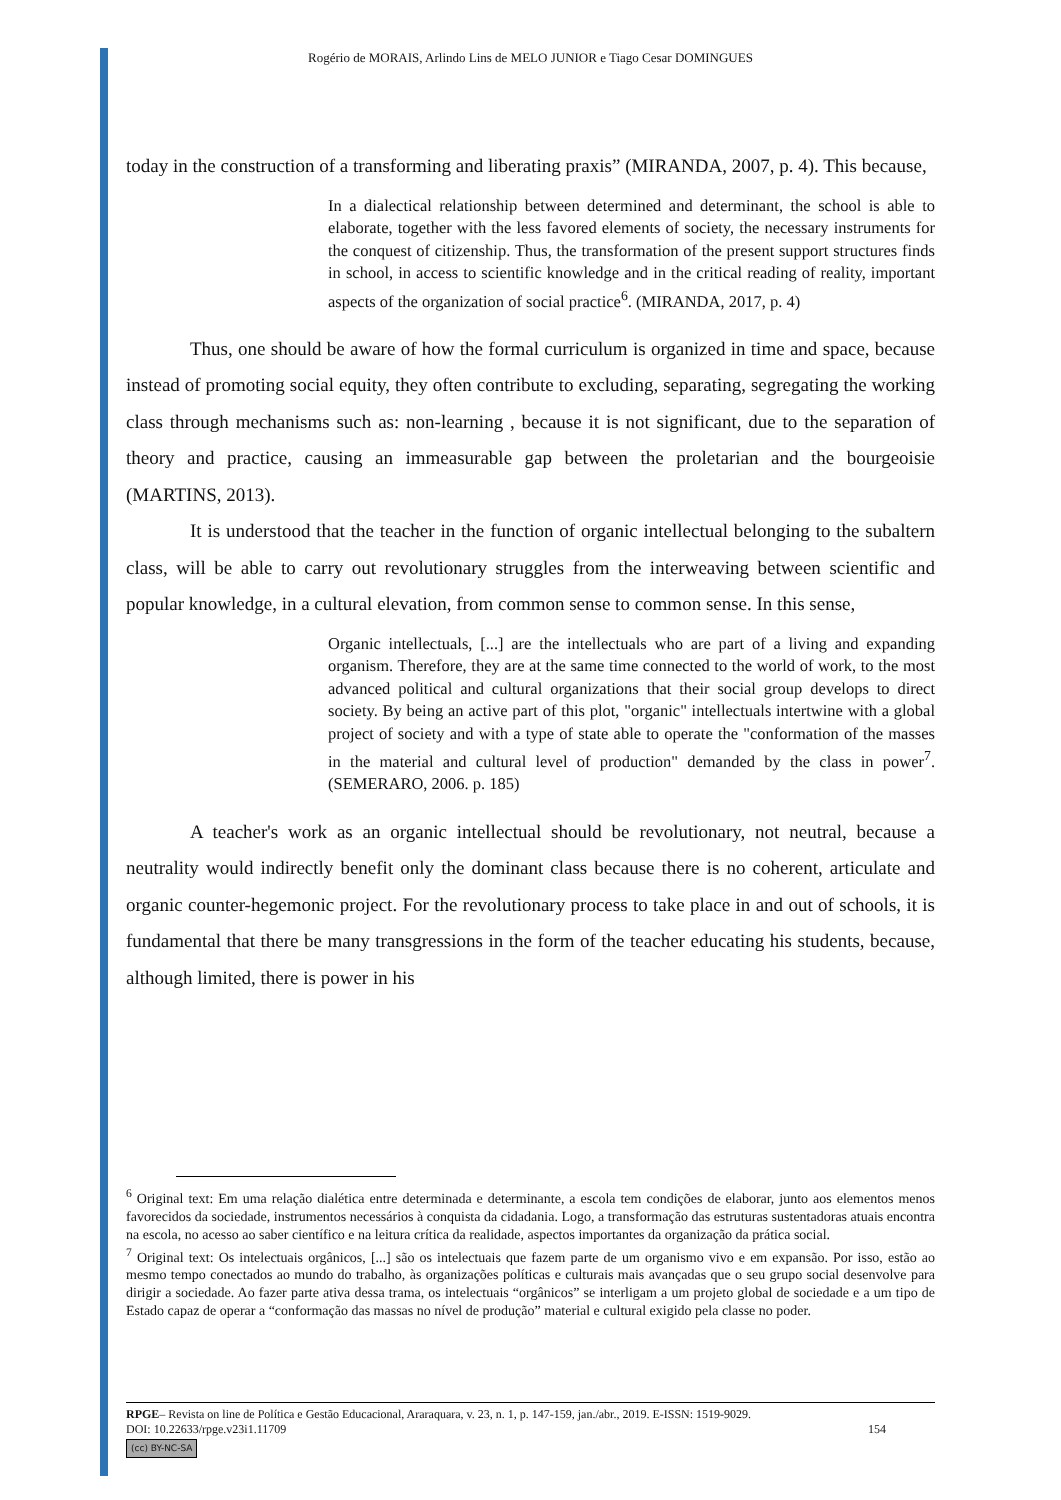Rogério de MORAIS, Arlindo Lins de MELO JUNIOR e Tiago Cesar DOMINGUES
today in the construction of a transforming and liberating praxis” (MIRANDA, 2007, p. 4). This because,
In a dialectical relationship between determined and determinant, the school is able to elaborate, together with the less favored elements of society, the necessary instruments for the conquest of citizenship. Thus, the transformation of the present support structures finds in school, in access to scientific knowledge and in the critical reading of reality, important aspects of the organization of social practice<sup>6</sup>. (MIRANDA, 2017, p. 4)
Thus, one should be aware of how the formal curriculum is organized in time and space, because instead of promoting social equity, they often contribute to excluding, separating, segregating the working class through mechanisms such as: non-learning , because it is not significant, due to the separation of theory and practice, causing an immeasurable gap between the proletarian and the bourgeoisie (MARTINS, 2013).
It is understood that the teacher in the function of organic intellectual belonging to the subaltern class, will be able to carry out revolutionary struggles from the interweaving between scientific and popular knowledge, in a cultural elevation, from common sense to common sense. In this sense,
Organic intellectuals, [...] are the intellectuals who are part of a living and expanding organism. Therefore, they are at the same time connected to the world of work, to the most advanced political and cultural organizations that their social group develops to direct society. By being an active part of this plot, "organic" intellectuals intertwine with a global project of society and with a type of state able to operate the "conformation of the masses in the material and cultural level of production" demanded by the class in power<sup>7</sup>. (SEMERARO, 2006. p. 185)
A teacher's work as an organic intellectual should be revolutionary, not neutral, because a neutrality would indirectly benefit only the dominant class because there is no coherent, articulate and organic counter-hegemonic project. For the revolutionary process to take place in and out of schools, it is fundamental that there be many transgressions in the form of the teacher educating his students, because, although limited, there is power in his
<sup>6</sup> Original text: Em uma relação dialética entre determinada e determinante, a escola tem condições de elaborar, junto aos elementos menos favorecidos da sociedade, instrumentos necessários à conquista da cidadania. Logo, a transformação das estruturas sustentadoras atuais encontra na escola, no acesso ao saber científico e na leitura crítica da realidade, aspectos importantes da organização da prática social.
<sup>7</sup> Original text: Os intelectuais orgânicos, [...] são os intelectuais que fazem parte de um organismo vivo e em expansão. Por isso, estão ao mesmo tempo conectados ao mundo do trabalho, às organizações políticas e culturais mais avançadas que o seu grupo social desenvolve para dirigir a sociedade. Ao fazer parte ativa dessa trama, os intelectuais “orgânicos” se interligam a um projeto global de sociedade e a um tipo de Estado capaz de operar a “conformação das massas no nível de produção” material e cultural exigido pela classe no poder.
RPGE– Revista on line de Política e Gestão Educacional, Araraquara, v. 23, n. 1, p. 147-159, jan./abr., 2019. E-ISSN: 1519-9029.
DOI: 10.22633/rpge.v23i1.11709 154
(cc) BY-NC-SA